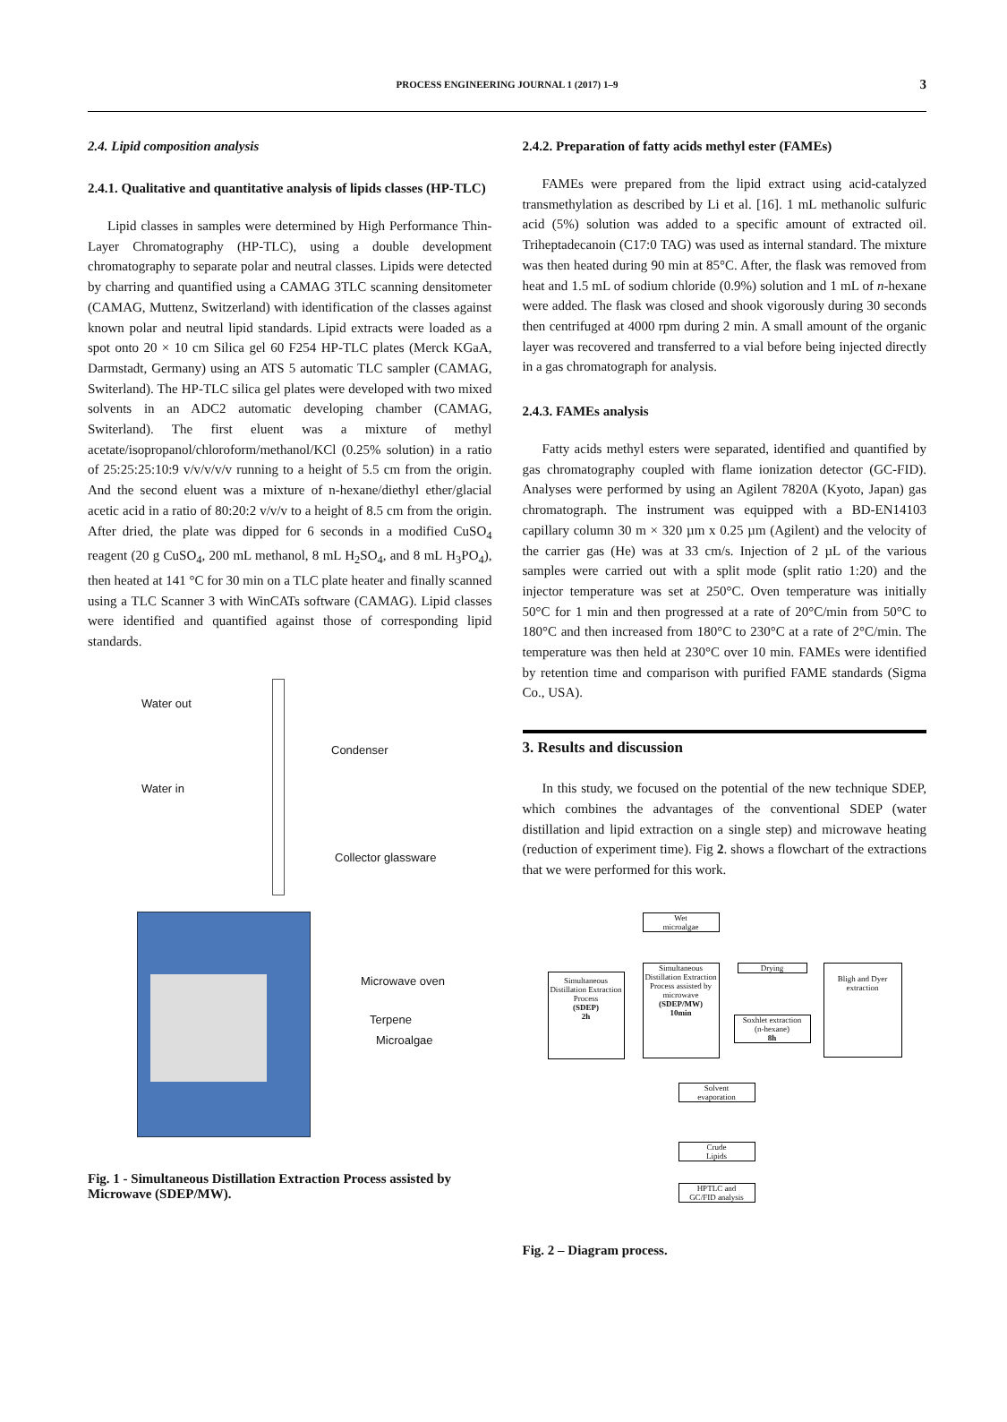PROCESS ENGINEERING JOURNAL 1 (2017) 1–9 3
2.4. Lipid composition analysis
2.4.1. Qualitative and quantitative analysis of lipids classes (HP-TLC)
Lipid classes in samples were determined by High Performance Thin-Layer Chromatography (HP-TLC), using a double development chromatography to separate polar and neutral classes. Lipids were detected by charring and quantified using a CAMAG 3TLC scanning densitometer (CAMAG, Muttenz, Switzerland) with identification of the classes against known polar and neutral lipid standards. Lipid extracts were loaded as a spot onto 20 × 10 cm Silica gel 60 F254 HP-TLC plates (Merck KGaA, Darmstadt, Germany) using an ATS 5 automatic TLC sampler (CAMAG, Switerland). The HP-TLC silica gel plates were developed with two mixed solvents in an ADC2 automatic developing chamber (CAMAG, Switerland). The first eluent was a mixture of methyl acetate/isopropanol/chloroform/methanol/KCl (0.25% solution) in a ratio of 25:25:25:10:9 v/v/v/v/v running to a height of 5.5 cm from the origin. And the second eluent was a mixture of n-hexane/diethyl ether/glacial acetic acid in a ratio of 80:20:2 v/v/v to a height of 8.5 cm from the origin. After dried, the plate was dipped for 6 seconds in a modified CuSO<sub>4</sub> reagent (20 g CuSO<sub>4</sub>, 200 mL methanol, 8 mL H<sub>2</sub>SO<sub>4</sub>, and 8 mL H<sub>3</sub>PO<sub>4</sub>), then heated at 141 °C for 30 min on a TLC plate heater and finally scanned using a TLC Scanner 3 with WinCATs software (CAMAG). Lipid classes were identified and quantified against those of corresponding lipid standards.
Water out
Condenser
Water in
Collector glassware
Microwave oven
Terpene
Microalgae
Fig. 1 - Simultaneous Distillation Extraction Process assisted by Microwave (SDEP/MW).
2.4.2. Preparation of fatty acids methyl ester (FAMEs)
FAMEs were prepared from the lipid extract using acid-catalyzed transmethylation as described by Li et al. [16]. 1 mL methanolic sulfuric acid (5%) solution was added to a specific amount of extracted oil. Triheptadecanoin (C17:0 TAG) was used as internal standard. The mixture was then heated during 90 min at 85°C. After, the flask was removed from heat and 1.5 mL of sodium chloride (0.9%) solution and 1 mL of n-hexane were added. The flask was closed and shook vigorously during 30 seconds then centrifuged at 4000 rpm during 2 min. A small amount of the organic layer was recovered and transferred to a vial before being injected directly in a gas chromatograph for analysis.
2.4.3. FAMEs analysis
Fatty acids methyl esters were separated, identified and quantified by gas chromatography coupled with flame ionization detector (GC-FID). Analyses were performed by using an Agilent 7820A (Kyoto, Japan) gas chromatograph. The instrument was equipped with a BD-EN14103 capillary column 30 m × 320 µm x 0.25 µm (Agilent) and the velocity of the carrier gas (He) was at 33 cm/s. Injection of 2 µL of the various samples were carried out with a split mode (split ratio 1:20) and the injector temperature was set at 250°C. Oven temperature was initially 50°C for 1 min and then progressed at a rate of 20°C/min from 50°C to 180°C and then increased from 180°C to 230°C at a rate of 2°C/min. The temperature was then held at 230°C over 10 min. FAMEs were identified by retention time and comparison with purified FAME standards (Sigma Co., USA).
3. Results and discussion
In this study, we focused on the potential of the new technique SDEP, which combines the advantages of the conventional SDEP (water distillation and lipid extraction on a single step) and microwave heating (reduction of experiment time). Fig 2. shows a flowchart of the extractions that we were performed for this work.
Wet
microalgae
Simultaneous Distillation Extraction Process
(SDEP)
2h
Simultaneous Distillation Extraction Process assisted by microwave
(SDEP/MW)
10min
Drying
Soxhlet extraction
(n-hexane)
8h
Bligh and Dyer extraction
Solvent
evaporation
Crude
Lipids
HPTLC and
GC/FID analysis
Fig. 2 – Diagram process.